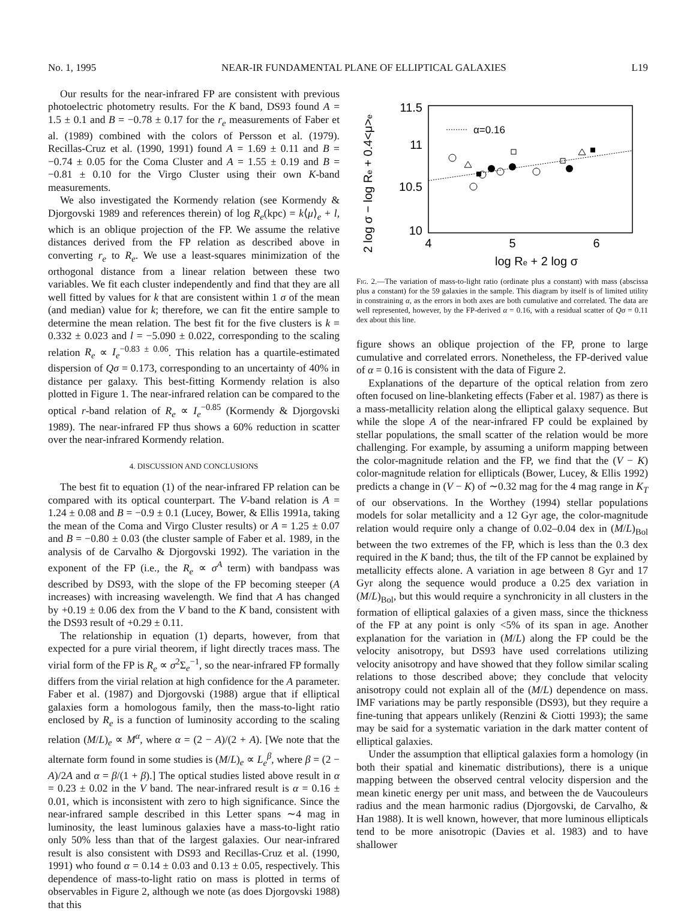No. 1, 1995 NEAR-IR FUNDAMENTAL PLANE OF ELLIPTICAL GALAXIES L19
Our results for the near-infrared FP are consistent with previous photoelectric photometry results. For the K band, DS93 found A = 1.5 ± 0.1 and B = −0.78 ± 0.17 for the r<sub>e</sub> measurements of Faber et al. (1989) combined with the colors of Persson et al. (1979). Recillas-Cruz et al. (1990, 1991) found A = 1.69 ± 0.11 and B = −0.74 ± 0.05 for the Coma Cluster and A = 1.55 ± 0.19 and B = −0.81 ± 0.10 for the Virgo Cluster using their own K-band measurements.
We also investigated the Kormendy relation (see Kormendy & Djorgovski 1989 and references therein) of log R<sub>e</sub>(kpc) = k⟨μ⟩<sub>e</sub> + l, which is an oblique projection of the FP. We assume the relative distances derived from the FP relation as described above in converting r<sub>e</sub> to R<sub>e</sub>. We use a least-squares minimization of the orthogonal distance from a linear relation between these two variables. We fit each cluster independently and find that they are all well fitted by values for k that are consistent within 1 σ of the mean (and median) value for k; therefore, we can fit the entire sample to determine the mean relation. The best fit for the five clusters is k = 0.332 ± 0.023 and l = −5.090 ± 0.022, corresponding to the scaling relation R<sub>e</sub> ∝ I<sub>e</sub><sup>−0.83 ± 0.06</sup>. This relation has a quartile-estimated dispersion of Qσ = 0.173, corresponding to an uncertainty of 40% in distance per galaxy. This best-fitting Kormendy relation is also plotted in Figure 1. The near-infrared relation can be compared to the optical r-band relation of R<sub>e</sub> ∝ I<sub>e</sub><sup>−0.85</sup> (Kormendy & Djorgovski 1989). The near-infrared FP thus shows a 60% reduction in scatter over the near-infrared Kormendy relation.
4. DISCUSSION AND CONCLUSIONS
The best fit to equation (1) of the near-infrared FP relation can be compared with its optical counterpart. The V-band relation is A = 1.24 ± 0.08 and B = −0.9 ± 0.1 (Lucey, Bower, & Ellis 1991a, taking the mean of the Coma and Virgo Cluster results) or A = 1.25 ± 0.07 and B = −0.80 ± 0.03 (the cluster sample of Faber et al. 1989, in the analysis of de Carvalho & Djorgovski 1992). The variation in the exponent of the FP (i.e., the R<sub>e</sub> ∝ σ<sup>A</sup> term) with bandpass was described by DS93, with the slope of the FP becoming steeper (A increases) with increasing wavelength. We find that A has changed by +0.19 ± 0.06 dex from the V band to the K band, consistent with the DS93 result of +0.29 ± 0.11.
The relationship in equation (1) departs, however, from that expected for a pure virial theorem, if light directly traces mass. The virial form of the FP is R<sub>e</sub> ∝ σ<sup>2</sup>Σ<sub>e</sub><sup>−1</sup>, so the near-infrared FP formally differs from the virial relation at high confidence for the A parameter. Faber et al. (1987) and Djorgovski (1988) argue that if elliptical galaxies form a homologous family, then the mass-to-light ratio enclosed by R<sub>e</sub> is a function of luminosity according to the scaling relation (M/L)<sub>e</sub> ∝ M<sup>α</sup>, where α = (2 − A)/(2 + A). [We note that the alternate form found in some studies is (M/L)<sub>e</sub> ∝ L<sub>e</sub><sup>β</sup>, where β = (2 − A)/2A and α = β/(1 + β).] The optical studies listed above result in α = 0.23 ± 0.02 in the V band. The near-infrared result is α = 0.16 ± 0.01, which is inconsistent with zero to high significance. Since the near-infrared sample described in this Letter spans ∼4 mag in luminosity, the least luminous galaxies have a mass-to-light ratio only 50% less than that of the largest galaxies. Our near-infrared result is also consistent with DS93 and Recillas-Cruz et al. (1990, 1991) who found α = 0.14 ± 0.03 and 0.13 ± 0.05, respectively. This dependence of mass-to-light ratio on mass is plotted in terms of observables in Figure 2, although we note (as does Djorgovski 1988) that this
2 log σ − log Re + 0.4<μ>e
11.5
11
10.5
10
4
5
6
log Re + 2 log σ
α=0.16
Fig. 2.—The variation of mass-to-light ratio (ordinate plus a constant) with mass (abscissa plus a constant) for the 59 galaxies in the sample. This diagram by itself is of limited utility in constraining α, as the errors in both axes are both cumulative and correlated. The data are well represented, however, by the FP-derived α = 0.16, with a residual scatter of Qσ = 0.11 dex about this line.
figure shows an oblique projection of the FP, prone to large cumulative and correlated errors. Nonetheless, the FP-derived value of α = 0.16 is consistent with the data of Figure 2.
Explanations of the departure of the optical relation from zero often focused on line-blanketing effects (Faber et al. 1987) as there is a mass-metallicity relation along the elliptical galaxy sequence. But while the slope A of the near-infrared FP could be explained by stellar populations, the small scatter of the relation would be more challenging. For example, by assuming a uniform mapping between the color-magnitude relation and the FP, we find that the (V − K) color-magnitude relation for ellipticals (Bower, Lucey, & Ellis 1992) predicts a change in (V − K) of ∼0.32 mag for the 4 mag range in K<sub>T</sub> of our observations. In the Worthey (1994) stellar populations models for solar metallicity and a 12 Gyr age, the color-magnitude relation would require only a change of 0.02–0.04 dex in (M/L)<sub>Bol</sub> between the two extremes of the FP, which is less than the 0.3 dex required in the K band; thus, the tilt of the FP cannot be explained by metallicity effects alone. A variation in age between 8 Gyr and 17 Gyr along the sequence would produce a 0.25 dex variation in (M/L)<sub>Bol</sub>, but this would require a synchronicity in all clusters in the formation of elliptical galaxies of a given mass, since the thickness of the FP at any point is only <5% of its span in age. Another explanation for the variation in (M/L) along the FP could be the velocity anisotropy, but DS93 have used correlations utilizing velocity anisotropy and have showed that they follow similar scaling relations to those described above; they conclude that velocity anisotropy could not explain all of the (M/L) dependence on mass. IMF variations may be partly responsible (DS93), but they require a fine-tuning that appears unlikely (Renzini & Ciotti 1993); the same may be said for a systematic variation in the dark matter content of elliptical galaxies.
Under the assumption that elliptical galaxies form a homology (in both their spatial and kinematic distributions), there is a unique mapping between the observed central velocity dispersion and the mean kinetic energy per unit mass, and between the de Vaucouleurs radius and the mean harmonic radius (Djorgovski, de Carvalho, & Han 1988). It is well known, however, that more luminous ellipticals tend to be more anisotropic (Davies et al. 1983) and to have shallower